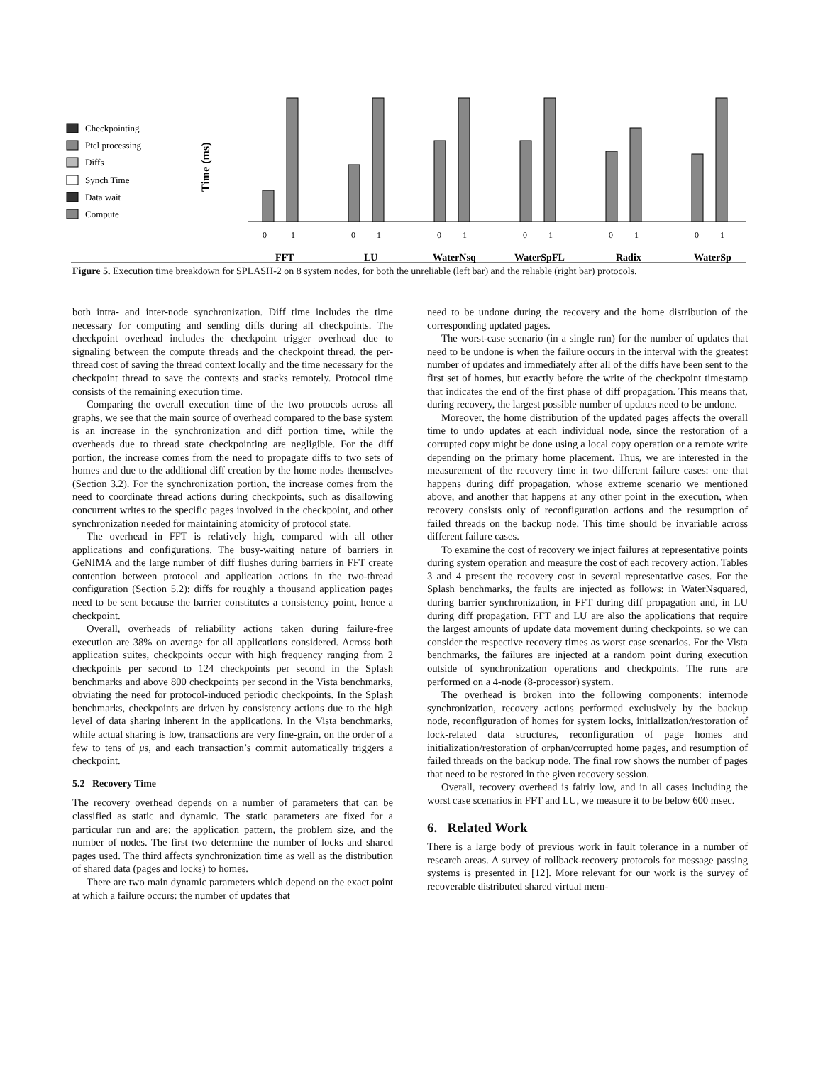Checkpointing
Ptcl processing
Diffs
Synch Time
Data wait
Compute
Time (ms)
0
1
0
1
0
1
0
1
0
1
0
1
FFT
LU
WaterNsq
WaterSpFL
Radix
WaterSp
Figure 5. Execution time breakdown for SPLASH-2 on 8 system nodes, for both the unreliable (left bar) and the reliable (right bar) protocols.
both intra- and inter-node synchronization. Diff time includes the time necessary for computing and sending diffs during all checkpoints. The checkpoint overhead includes the checkpoint trigger overhead due to signaling between the compute threads and the checkpoint thread, the per-thread cost of saving the thread context locally and the time necessary for the checkpoint thread to save the contexts and stacks remotely. Protocol time consists of the remaining execution time.
Comparing the overall execution time of the two protocols across all graphs, we see that the main source of overhead compared to the base system is an increase in the synchronization and diff portion time, while the overheads due to thread state checkpointing are negligible. For the diff portion, the increase comes from the need to propagate diffs to two sets of homes and due to the additional diff creation by the home nodes themselves (Section 3.2). For the synchronization portion, the increase comes from the need to coordinate thread actions during checkpoints, such as disallowing concurrent writes to the specific pages involved in the checkpoint, and other synchronization needed for maintaining atomicity of protocol state.
The overhead in FFT is relatively high, compared with all other applications and configurations. The busy-waiting nature of barriers in GeNIMA and the large number of diff flushes during barriers in FFT create contention between protocol and application actions in the two-thread configuration (Section 5.2): diffs for roughly a thousand application pages need to be sent because the barrier constitutes a consistency point, hence a checkpoint.
Overall, overheads of reliability actions taken during failure-free execution are 38% on average for all applications considered. Across both application suites, checkpoints occur with high frequency ranging from 2 checkpoints per second to 124 checkpoints per second in the Splash benchmarks and above 800 checkpoints per second in the Vista benchmarks, obviating the need for protocol-induced periodic checkpoints. In the Splash benchmarks, checkpoints are driven by consistency actions due to the high level of data sharing inherent in the applications. In the Vista benchmarks, while actual sharing is low, transactions are very fine-grain, on the order of a few to tens of μs, and each transaction’s commit automatically triggers a checkpoint.
5.2 Recovery Time
The recovery overhead depends on a number of parameters that can be classified as static and dynamic. The static parameters are fixed for a particular run and are: the application pattern, the problem size, and the number of nodes. The first two determine the number of locks and shared pages used. The third affects synchronization time as well as the distribution of shared data (pages and locks) to homes.
There are two main dynamic parameters which depend on the exact point at which a failure occurs: the number of updates that
need to be undone during the recovery and the home distribution of the corresponding updated pages.
The worst-case scenario (in a single run) for the number of updates that need to be undone is when the failure occurs in the interval with the greatest number of updates and immediately after all of the diffs have been sent to the first set of homes, but exactly before the write of the checkpoint timestamp that indicates the end of the first phase of diff propagation. This means that, during recovery, the largest possible number of updates need to be undone.
Moreover, the home distribution of the updated pages affects the overall time to undo updates at each individual node, since the restoration of a corrupted copy might be done using a local copy operation or a remote write depending on the primary home placement. Thus, we are interested in the measurement of the recovery time in two different failure cases: one that happens during diff propagation, whose extreme scenario we mentioned above, and another that happens at any other point in the execution, when recovery consists only of reconfiguration actions and the resumption of failed threads on the backup node. This time should be invariable across different failure cases.
To examine the cost of recovery we inject failures at representative points during system operation and measure the cost of each recovery action. Tables 3 and 4 present the recovery cost in several representative cases. For the Splash benchmarks, the faults are injected as follows: in WaterNsquared, during barrier synchronization, in FFT during diff propagation and, in LU during diff propagation. FFT and LU are also the applications that require the largest amounts of update data movement during checkpoints, so we can consider the respective recovery times as worst case scenarios. For the Vista benchmarks, the failures are injected at a random point during execution outside of synchronization operations and checkpoints. The runs are performed on a 4-node (8-processor) system.
The overhead is broken into the following components: internode synchronization, recovery actions performed exclusively by the backup node, reconfiguration of homes for system locks, initialization/restoration of lock-related data structures, reconfiguration of page homes and initialization/restoration of orphan/corrupted home pages, and resumption of failed threads on the backup node. The final row shows the number of pages that need to be restored in the given recovery session.
Overall, recovery overhead is fairly low, and in all cases including the worst case scenarios in FFT and LU, we measure it to be below 600 msec.
6. Related Work
There is a large body of previous work in fault tolerance in a number of research areas. A survey of rollback-recovery protocols for message passing systems is presented in [12]. More relevant for our work is the survey of recoverable distributed shared virtual mem-